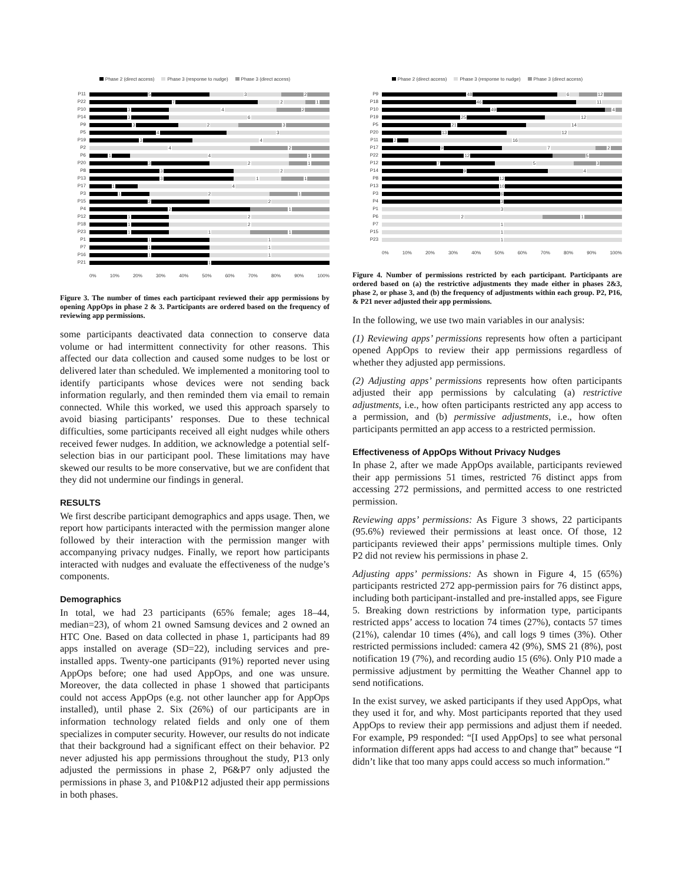Phase 2 (direct access) Phase 3 (response to nudge) Phase 3 (direct access)
P11
5 3 2
P22
7 2 1
P10
3 4 2
P14
3 6
P9
3 2 3
P5
4 3
P19
3 4
P2
4 2
P6
1 4 1
P20
3 2 1
P8
3 2
P13
3 1 1
P17
1 4
P3
1 2 1
P15
2 2
P4
2 1
P12
1 2
P18
1 2
P23
1 1 1
P1
1 1
P7
1 1
P16
1 1
P21
1
0% 10% 20% 30% 40% 50% 60% 70% 80% 90% 100%
Figure 3. The number of times each participant reviewed their app permissions by opening AppOps in phase 2 & 3. Participants are ordered based on the frequency of reviewing app permissions.
some participants deactivated data connection to conserve data volume or had intermittent connectivity for other reasons. This affected our data collection and caused some nudges to be lost or delivered later than scheduled. We implemented a monitoring tool to identify participants whose devices were not sending back information regularly, and then reminded them via email to remain connected. While this worked, we used this approach sparsely to avoid biasing participants’ responses. Due to these technical difficulties, some participants received all eight nudges while others received fewer nudges. In addition, we acknowledge a potential self-selection bias in our participant pool. These limitations may have skewed our results to be more conservative, but we are confident that they did not undermine our findings in general.
RESULTS
We first describe participant demographics and apps usage. Then, we report how participants interacted with the permission manger alone followed by their interaction with the permission manger with accompanying privacy nudges. Finally, we report how participants interacted with nudges and evaluate the effectiveness of the nudge’s components.
Demographics
In total, we had 23 participants (65% female; ages 18–44, median=23), of whom 21 owned Samsung devices and 2 owned an HTC One. Based on data collected in phase 1, participants had 89 apps installed on average (SD=22), including services and pre-installed apps. Twenty-one participants (91%) reported never using AppOps before; one had used AppOps, and one was unsure. Moreover, the data collected in phase 1 showed that participants could not access AppOps (e.g. not other launcher app for AppOps installed), until phase 2. Six (26%) of our participants are in information technology related fields and only one of them specializes in computer security. However, our results do not indicate that their background had a significant effect on their behavior. P2 never adjusted his app permissions throughout the study, P13 only adjusted the permissions in phase 2, P6&P7 only adjusted the permissions in phase 3, and P10&P12 adjusted their app permissions in both phases.
Phase 2 (direct access) Phase 3 (response to nudge) Phase 3 (direct access)
P9
48 6 12
P18
46 11
P10
49 4
P19
25 12
P5
21 14
P20
13 12
P11
2 16
P17
9 7 2
P22
12 5
P12
7 5 3
P14
9 4
P8
12
P13
10
P3
6
P4
3
P1
3
P6
2 1
P7
1
P15
1
P23
1
0% 10% 20% 30% 40% 50% 60% 70% 80% 90% 100%
Figure 4. Number of permissions restricted by each participant. Participants are ordered based on (a) the restrictive adjustments they made either in phases 2&3, phase 2, or phase 3, and (b) the frequency of adjustments within each group. P2, P16, & P21 never adjusted their app permissions.
In the following, we use two main variables in our analysis:
(1) Reviewing apps’ permissions represents how often a participant opened AppOps to review their app permissions regardless of whether they adjusted app permissions.
(2) Adjusting apps’ permissions represents how often participants adjusted their app permissions by calculating (a) restrictive adjustments, i.e., how often participants restricted any app access to a permission, and (b) permissive adjustments, i.e., how often participants permitted an app access to a restricted permission.
Effectiveness of AppOps Without Privacy Nudges
In phase 2, after we made AppOps available, participants reviewed their app permissions 51 times, restricted 76 distinct apps from accessing 272 permissions, and permitted access to one restricted permission.
Reviewing apps’ permissions: As Figure 3 shows, 22 participants (95.6%) reviewed their permissions at least once. Of those, 12 participants reviewed their apps’ permissions multiple times. Only P2 did not review his permissions in phase 2.
Adjusting apps’ permissions: As shown in Figure 4, 15 (65%) participants restricted 272 app-permission pairs for 76 distinct apps, including both participant-installed and pre-installed apps, see Figure 5. Breaking down restrictions by information type, participants restricted apps’ access to location 74 times (27%), contacts 57 times (21%), calendar 10 times (4%), and call logs 9 times (3%). Other restricted permissions included: camera 42 (9%), SMS 21 (8%), post notification 19 (7%), and recording audio 15 (6%). Only P10 made a permissive adjustment by permitting the Weather Channel app to send notifications.
In the exist survey, we asked participants if they used AppOps, what they used it for, and why. Most participants reported that they used AppOps to review their app permissions and adjust them if needed. For example, P9 responded: “[I used AppOps] to see what personal information different apps had access to and change that” because “I didn’t like that too many apps could access so much information.”